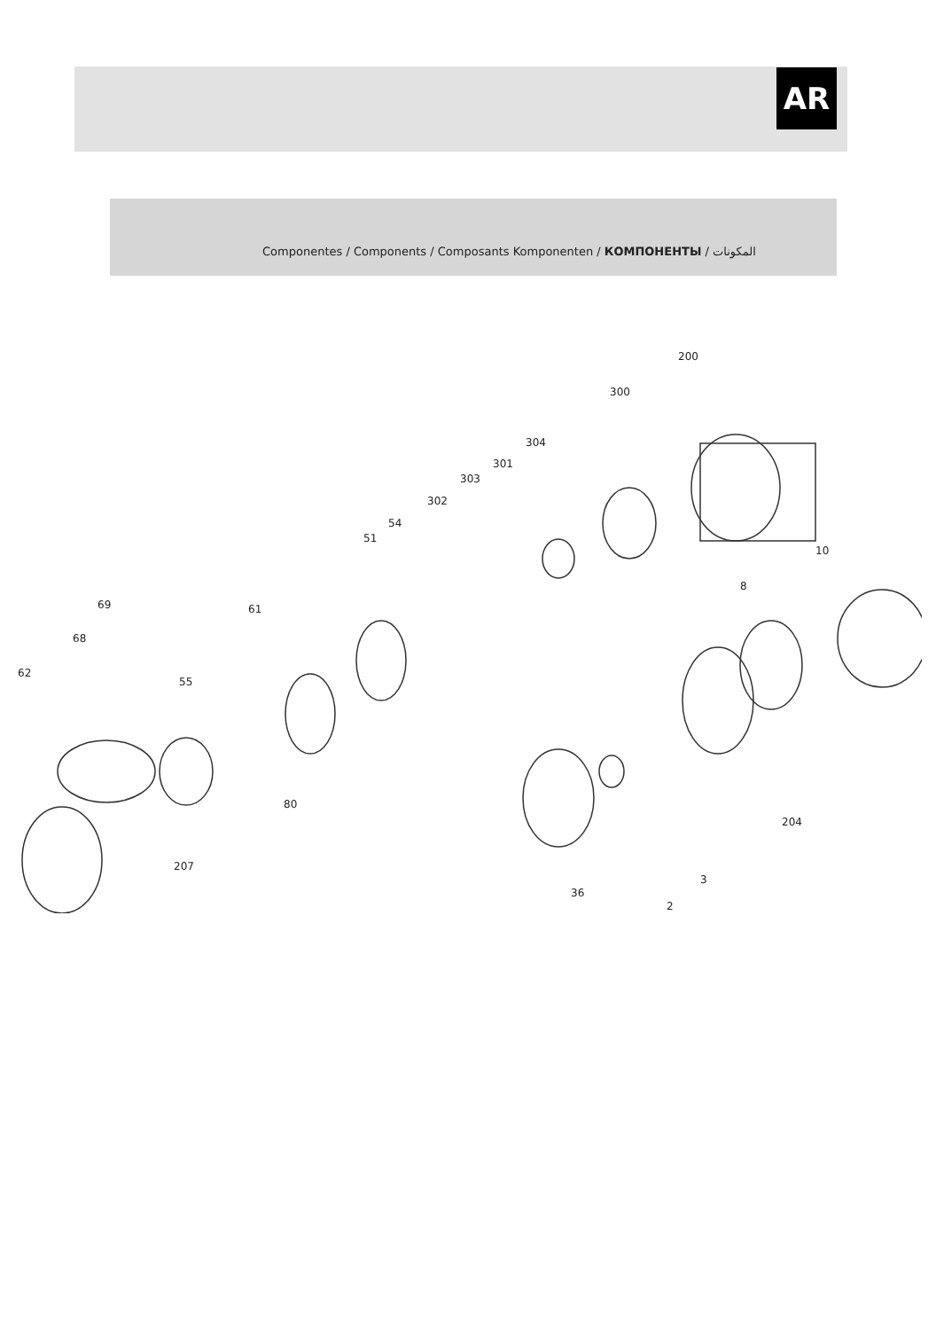AR
Componentes / Components / Composants Komponenten / КОМПОНЕНТЫ / المكونات
200
300
304
301
303
302
54
51
10
8
69 61
68
62
55
80
204
207
3
36
2